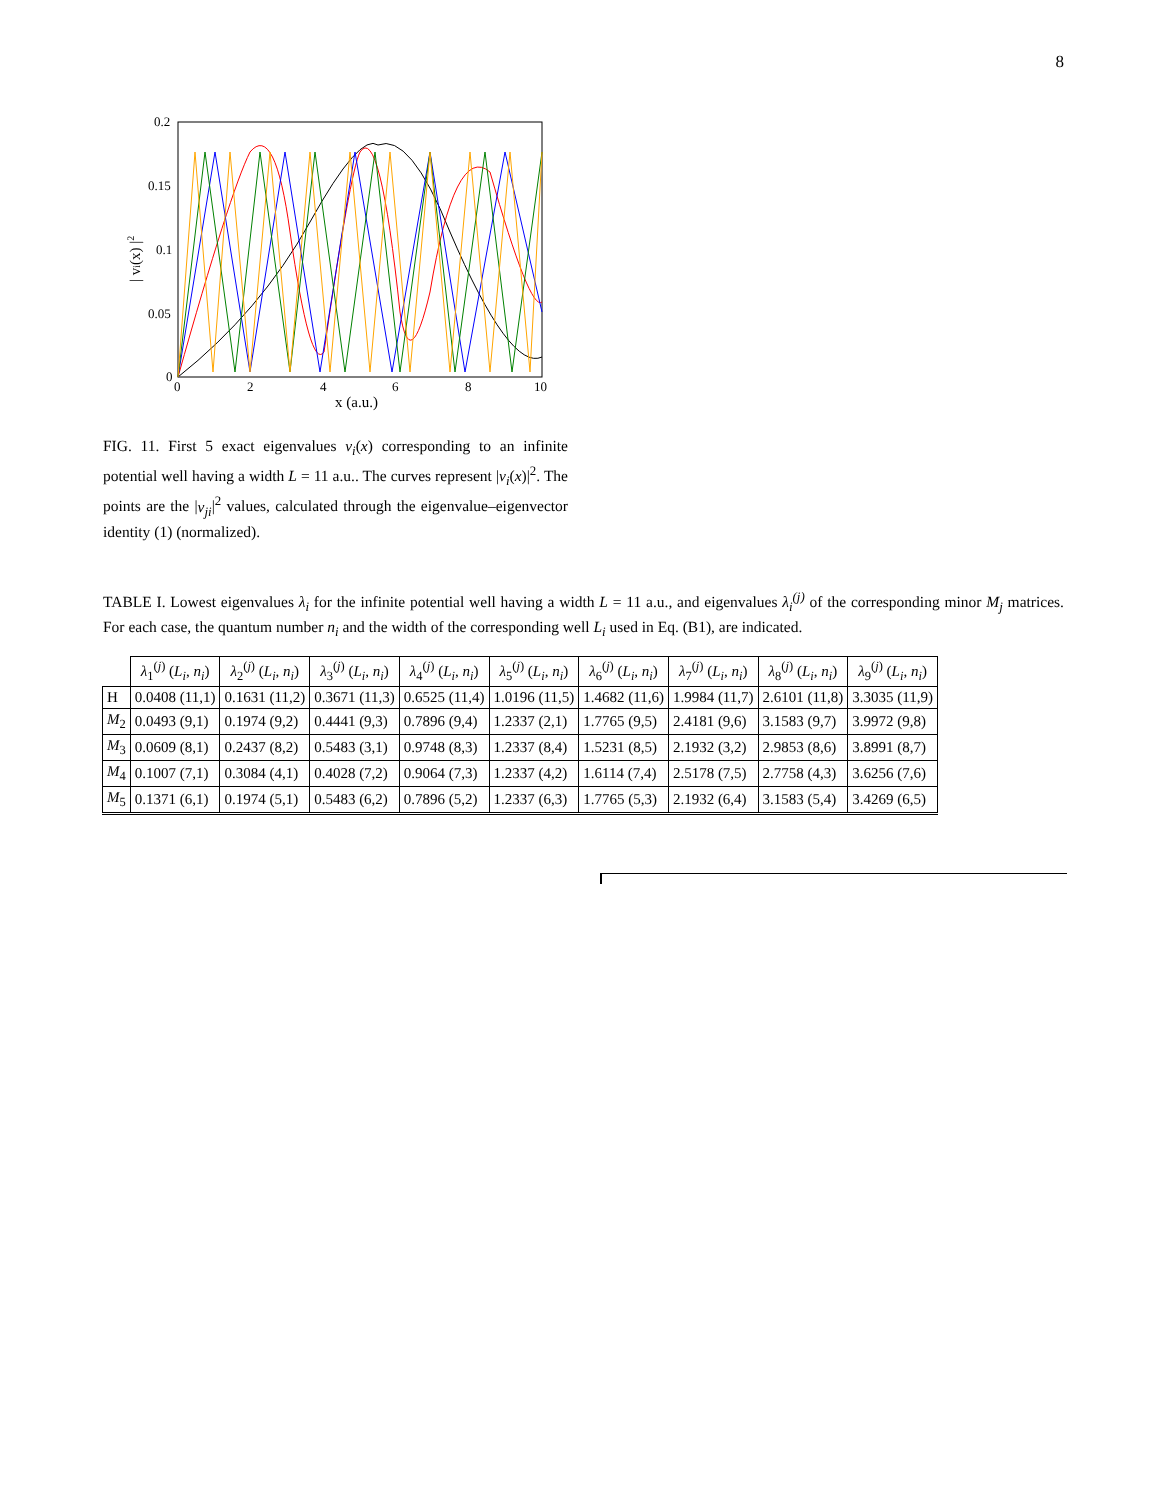8
0.2
0.15
0.1
0.05
0
0
2
4
6
8
10
x (a.u.)
| vi(x) |2
FIG. 11. First 5 exact eigenvalues v<sub>i</sub>(x) corresponding to an infinite potential well having a width L = 11 a.u.. The curves represent |v<sub>i</sub>(x)|<sup>2</sup>. The points are the |v<sub>ji</sub>|<sup>2</sup> values, calculated through the eigenvalue–eigenvector identity (1) (normalized).
TABLE I. Lowest eigenvalues λ<sub>i</sub> for the infinite potential well having a width L = 11 a.u., and eigenvalues λ<sub>i</sub><sup>(j)</sup> of the corresponding minor M<sub>j</sub> matrices. For each case, the quantum number n<sub>i</sub> and the width of the corresponding well L<sub>i</sub> used in Eq. (B1), are indicated.
| | λ<sub>1</sub><sup>(j)</sup> ( L<sub>i</sub> , n<sub>i</sub> ) | λ<sub>2</sub><sup>(j)</sup> ( L<sub>i</sub> , n<sub>i</sub> ) | λ<sub>3</sub><sup>(j)</sup> ( L<sub>i</sub> , n<sub>i</sub> ) | λ<sub>4</sub><sup>(j)</sup> ( L<sub>i</sub> , n<sub>i</sub> ) | λ<sub>5</sub><sup>(j)</sup> ( L<sub>i</sub> , n<sub>i</sub> ) | λ<sub>6</sub><sup>(j)</sup> ( L<sub>i</sub> , n<sub>i</sub> ) | λ<sub>7</sub><sup>(j)</sup> ( L<sub>i</sub> , n<sub>i</sub> ) | λ<sub>8</sub><sup>(j)</sup> ( L<sub>i</sub> , n<sub>i</sub> ) | λ<sub>9</sub><sup>(j)</sup> ( L<sub>i</sub> , n<sub>i</sub> ) |
| --- | --- | --- | --- | --- | --- | --- | --- | --- | --- |
| H | 0.0408 (11,1) | 0.1631 (11,2) | 0.3671 (11,3) | 0.6525 (11,4) | 1.0196 (11,5) | 1.4682 (11,6) | 1.9984 (11,7) | 2.6101 (11,8) | 3.3035 (11,9) |
| M<sub>2</sub> | 0.0493 (9,1) | 0.1974 (9,2) | 0.4441 (9,3) | 0.7896 (9,4) | 1.2337 (2,1) | 1.7765 (9,5) | 2.4181 (9,6) | 3.1583 (9,7) | 3.9972 (9,8) |
| M<sub>3</sub> | 0.0609 (8,1) | 0.2437 (8,2) | 0.5483 (3,1) | 0.9748 (8,3) | 1.2337 (8,4) | 1.5231 (8,5) | 2.1932 (3,2) | 2.9853 (8,6) | 3.8991 (8,7) |
| M<sub>4</sub> | 0.1007 (7,1) | 0.3084 (4,1) | 0.4028 (7,2) | 0.9064 (7,3) | 1.2337 (4,2) | 1.6114 (7,4) | 2.5178 (7,5) | 2.7758 (4,3) | 3.6256 (7,6) |
| M<sub>5</sub> | 0.1371 (6,1) | 0.1974 (5,1) | 0.5483 (6,2) | 0.7896 (5,2) | 1.2337 (6,3) | 1.7765 (5,3) | 2.1932 (6,4) | 3.1583 (5,4) | 3.4269 (6,5) |